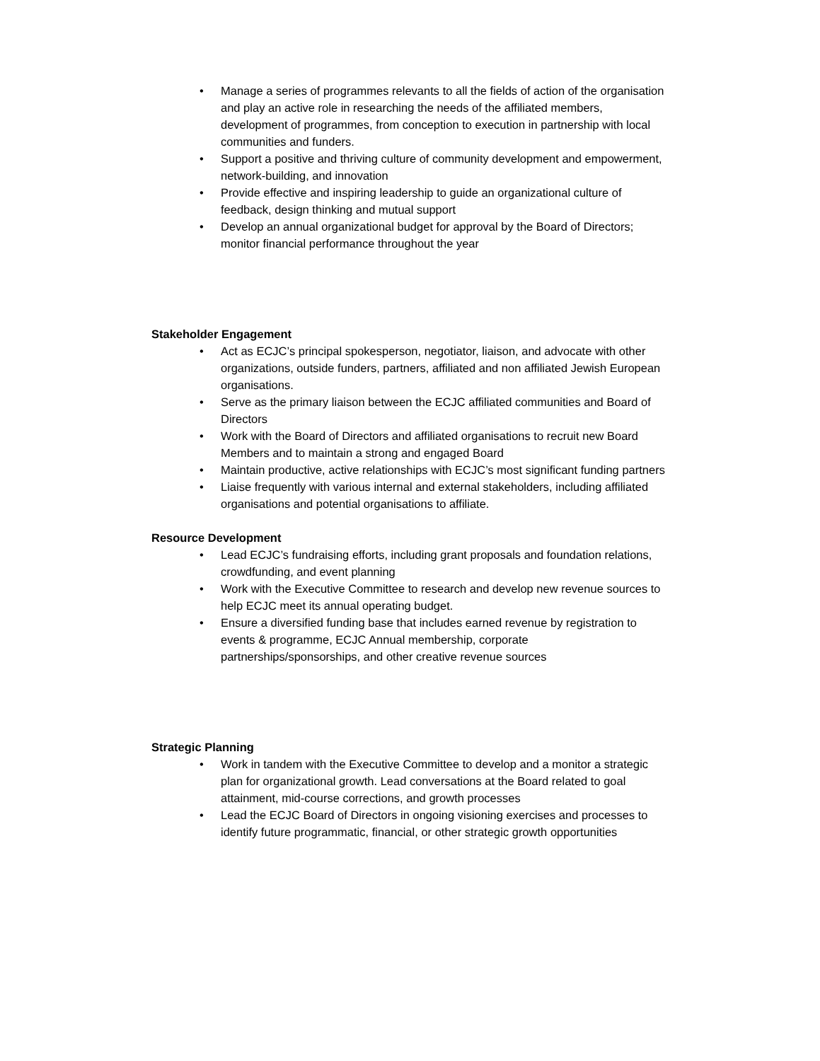• Manage a series of programmes relevants to all the fields of action of the organisation and play an active role in researching the needs of the affiliated members, development of programmes, from conception to execution in partnership with local communities and funders.
• Support a positive and thriving culture of community development and empowerment, network-building, and innovation
• Provide effective and inspiring leadership to guide an organizational culture of feedback, design thinking and mutual support
• Develop an annual organizational budget for approval by the Board of Directors; monitor financial performance throughout the year
Stakeholder Engagement
• Act as ECJC’s principal spokesperson, negotiator, liaison, and advocate with other organizations, outside funders, partners, affiliated and non affiliated Jewish European organisations.
• Serve as the primary liaison between the ECJC affiliated communities and Board of Directors
• Work with the Board of Directors and affiliated organisations to recruit new Board Members and to maintain a strong and engaged Board
• Maintain productive, active relationships with ECJC’s most significant funding partners
• Liaise frequently with various internal and external stakeholders, including affiliated organisations and potential organisations to affiliate.
Resource Development
• Lead ECJC’s fundraising efforts, including grant proposals and foundation relations, crowdfunding, and event planning
• Work with the Executive Committee to research and develop new revenue sources to help ECJC meet its annual operating budget.
• Ensure a diversified funding base that includes earned revenue by registration to events & programme, ECJC Annual membership, corporate partnerships/sponsorships, and other creative revenue sources
Strategic Planning
• Work in tandem with the Executive Committee to develop and a monitor a strategic plan for organizational growth. Lead conversations at the Board related to goal attainment, mid-course corrections, and growth processes
• Lead the ECJC Board of Directors in ongoing visioning exercises and processes to identify future programmatic, financial, or other strategic growth opportunities